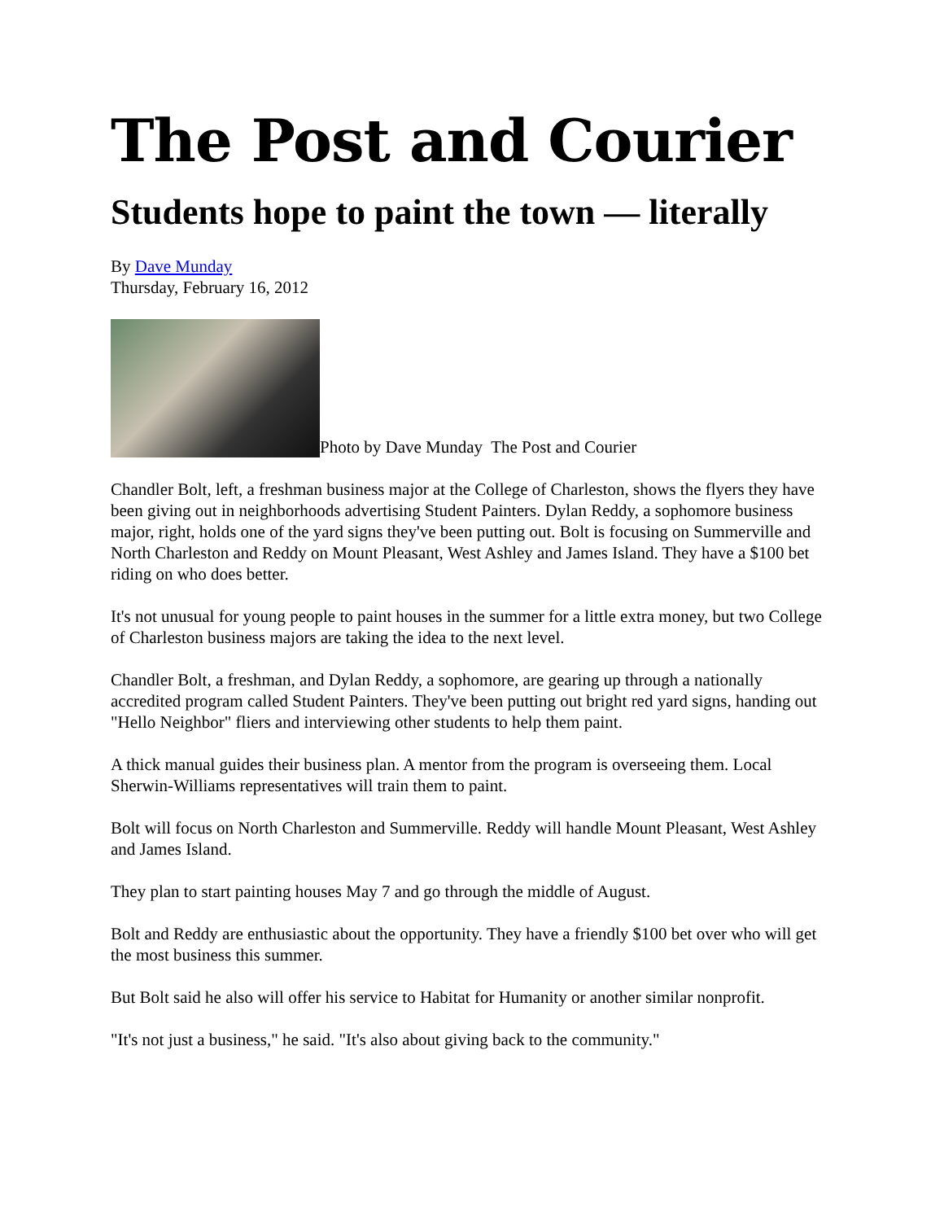The Post and Courier
Students hope to paint the town — literally
By Dave Munday
Thursday, February 16, 2012
Photo by Dave Munday The Post and Courier
Chandler Bolt, left, a freshman business major at the College of Charleston, shows the flyers they have been giving out in neighborhoods advertising Student Painters. Dylan Reddy, a sophomore business major, right, holds one of the yard signs they've been putting out. Bolt is focusing on Summerville and North Charleston and Reddy on Mount Pleasant, West Ashley and James Island. They have a $100 bet riding on who does better.
It's not unusual for young people to paint houses in the summer for a little extra money, but two College of Charleston business majors are taking the idea to the next level.
Chandler Bolt, a freshman, and Dylan Reddy, a sophomore, are gearing up through a nationally accredited program called Student Painters. They've been putting out bright red yard signs, handing out "Hello Neighbor" fliers and interviewing other students to help them paint.
A thick manual guides their business plan. A mentor from the program is overseeing them. Local Sherwin-Williams representatives will train them to paint.
Bolt will focus on North Charleston and Summerville. Reddy will handle Mount Pleasant, West Ashley and James Island.
They plan to start painting houses May 7 and go through the middle of August.
Bolt and Reddy are enthusiastic about the opportunity. They have a friendly $100 bet over who will get the most business this summer.
But Bolt said he also will offer his service to Habitat for Humanity or another similar nonprofit.
"It's not just a business," he said. "It's also about giving back to the community."